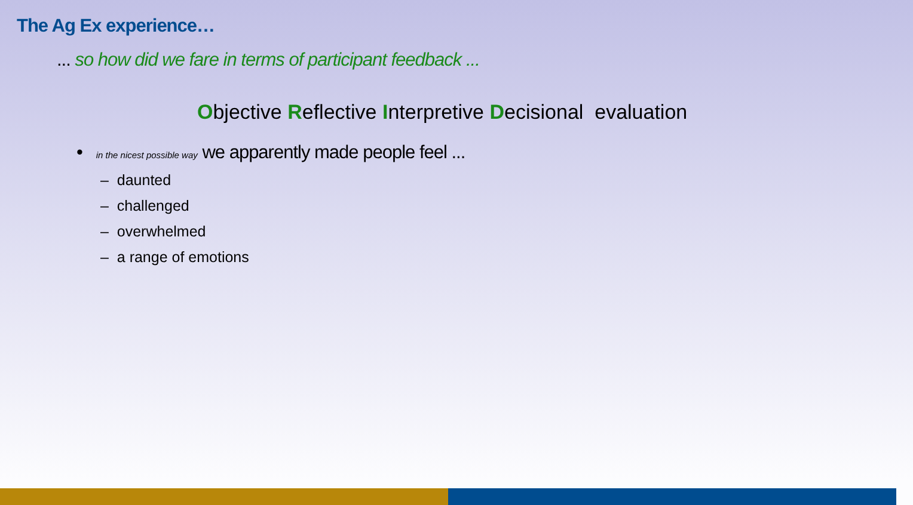The Ag Ex experience…
... so how did we fare in terms of participant feedback ...
Objective Reflective Interpretive Decisional evaluation
• in the nicest possible way we apparently made people feel ...
– daunted
– challenged
– overwhelmed
– a range of emotions